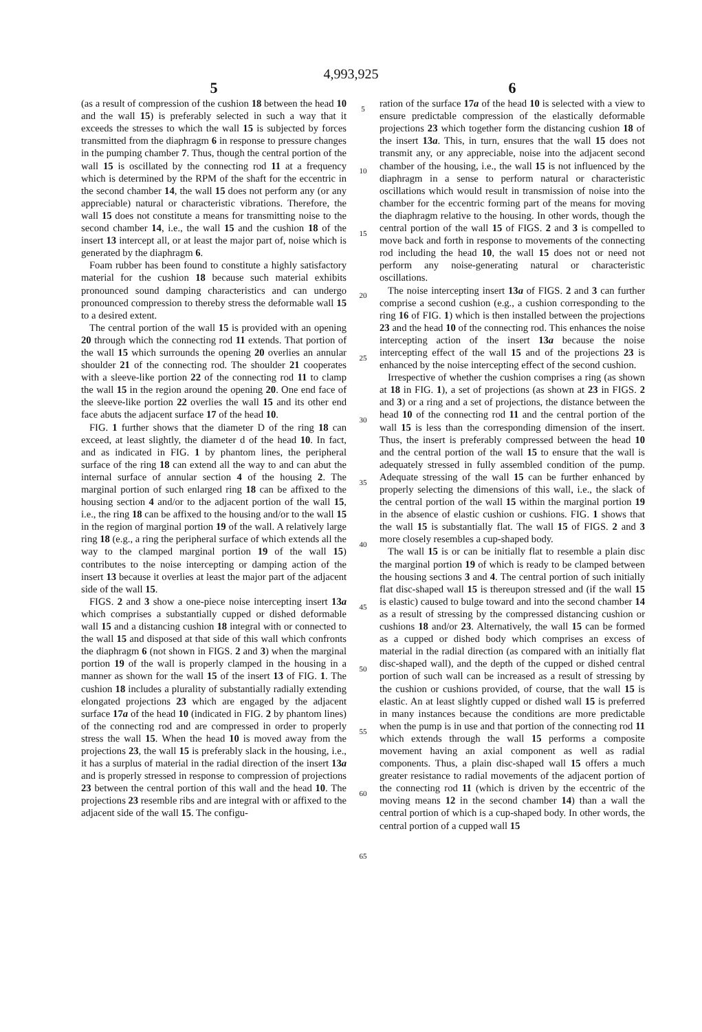4,993,925
5
(as a result of compression of the cushion 18 between the head 10 and the wall 15) is preferably selected in such a way that it exceeds the stresses to which the wall 15 is subjected by forces transmitted from the diaphragm 6 in response to pressure changes in the pumping chamber 7. Thus, though the central portion of the wall 15 is oscillated by the connecting rod 11 at a frequency which is determined by the RPM of the shaft for the eccentric in the second chamber 14, the wall 15 does not perform any (or any appreciable) natural or characteristic vibrations. Therefore, the wall 15 does not constitute a means for transmitting noise to the second chamber 14, i.e., the wall 15 and the cushion 18 of the insert 13 intercept all, or at least the major part of, noise which is generated by the diaphragm 6.
Foam rubber has been found to constitute a highly satisfactory material for the cushion 18 because such material exhibits pronounced sound damping characteristics and can undergo pronounced compression to thereby stress the deformable wall 15 to a desired extent.
The central portion of the wall 15 is provided with an opening 20 through which the connecting rod 11 extends. That portion of the wall 15 which surrounds the opening 20 overlies an annular shoulder 21 of the connecting rod. The shoulder 21 cooperates with a sleeve-like portion 22 of the connecting rod 11 to clamp the wall 15 in the region around the opening 20. One end face of the sleeve-like portion 22 overlies the wall 15 and its other end face abuts the adjacent surface 17 of the head 10.
FIG. 1 further shows that the diameter D of the ring 18 can exceed, at least slightly, the diameter d of the head 10. In fact, and as indicated in FIG. 1 by phantom lines, the peripheral surface of the ring 18 can extend all the way to and can abut the internal surface of annular section 4 of the housing 2. The marginal portion of such enlarged ring 18 can be affixed to the housing section 4 and/or to the adjacent portion of the wall 15, i.e., the ring 18 can be affixed to the housing and/or to the wall 15 in the region of marginal portion 19 of the wall. A relatively large ring 18 (e.g., a ring the peripheral surface of which extends all the way to the clamped marginal portion 19 of the wall 15) contributes to the noise intercepting or damping action of the insert 13 because it overlies at least the major part of the adjacent side of the wall 15.
FIGS. 2 and 3 show a one-piece noise intercepting insert 13a which comprises a substantially cupped or dished deformable wall 15 and a distancing cushion 18 integral with or connected to the wall 15 and disposed at that side of this wall which confronts the diaphragm 6 (not shown in FIGS. 2 and 3) when the marginal portion 19 of the wall is properly clamped in the housing in a manner as shown for the wall 15 of the insert 13 of FIG. 1. The cushion 18 includes a plurality of substantially radially extending elongated projections 23 which are engaged by the adjacent surface 17a of the head 10 (indicated in FIG. 2 by phantom lines) of the connecting rod and are compressed in order to properly stress the wall 15. When the head 10 is moved away from the projections 23, the wall 15 is preferably slack in the housing, i.e., it has a surplus of material in the radial direction of the insert 13a and is properly stressed in response to compression of projections 23 between the central portion of this wall and the head 10. The projections 23 resemble ribs and are integral with or affixed to the adjacent side of the wall 15. The configu-
5
10
15
20
25
30
35
40
45
50
55
60
65
6
ration of the surface 17a of the head 10 is selected with a view to ensure predictable compression of the elastically deformable projections 23 which together form the distancing cushion 18 of the insert 13a. This, in turn, ensures that the wall 15 does not transmit any, or any appreciable, noise into the adjacent second chamber of the housing, i.e., the wall 15 is not influenced by the diaphragm in a sense to perform natural or characteristic oscillations which would result in transmission of noise into the chamber for the eccentric forming part of the means for moving the diaphragm relative to the housing. In other words, though the central portion of the wall 15 of FIGS. 2 and 3 is compelled to move back and forth in response to movements of the connecting rod including the head 10, the wall 15 does not or need not perform any noise-generating natural or characteristic oscillations.
The noise intercepting insert 13a of FIGS. 2 and 3 can further comprise a second cushion (e.g., a cushion corresponding to the ring 16 of FIG. 1) which is then installed between the projections 23 and the head 10 of the connecting rod. This enhances the noise intercepting action of the insert 13a because the noise intercepting effect of the wall 15 and of the projections 23 is enhanced by the noise intercepting effect of the second cushion.
Irrespective of whether the cushion comprises a ring (as shown at 18 in FIG. 1), a set of projections (as shown at 23 in FIGS. 2 and 3) or a ring and a set of projections, the distance between the head 10 of the connecting rod 11 and the central portion of the wall 15 is less than the corresponding dimension of the insert. Thus, the insert is preferably compressed between the head 10 and the central portion of the wall 15 to ensure that the wall is adequately stressed in fully assembled condition of the pump. Adequate stressing of the wall 15 can be further enhanced by properly selecting the dimensions of this wall, i.e., the slack of the central portion of the wall 15 within the marginal portion 19 in the absence of elastic cushion or cushions. FIG. 1 shows that the wall 15 is substantially flat. The wall 15 of FIGS. 2 and 3 more closely resembles a cup-shaped body.
The wall 15 is or can be initially flat to resemble a plain disc the marginal portion 19 of which is ready to be clamped between the housing sections 3 and 4. The central portion of such initially flat disc-shaped wall 15 is thereupon stressed and (if the wall 15 is elastic) caused to bulge toward and into the second chamber 14 as a result of stressing by the compressed distancing cushion or cushions 18 and/or 23. Alternatively, the wall 15 can be formed as a cupped or dished body which comprises an excess of material in the radial direction (as compared with an initially flat disc-shaped wall), and the depth of the cupped or dished central portion of such wall can be increased as a result of stressing by the cushion or cushions provided, of course, that the wall 15 is elastic. An at least slightly cupped or dished wall 15 is preferred in many instances because the conditions are more predictable when the pump is in use and that portion of the connecting rod 11 which extends through the wall 15 performs a composite movement having an axial component as well as radial components. Thus, a plain disc-shaped wall 15 offers a much greater resistance to radial movements of the adjacent portion of the connecting rod 11 (which is driven by the eccentric of the moving means 12 in the second chamber 14) than a wall the central portion of which is a cup-shaped body. In other words, the central portion of a cupped wall 15